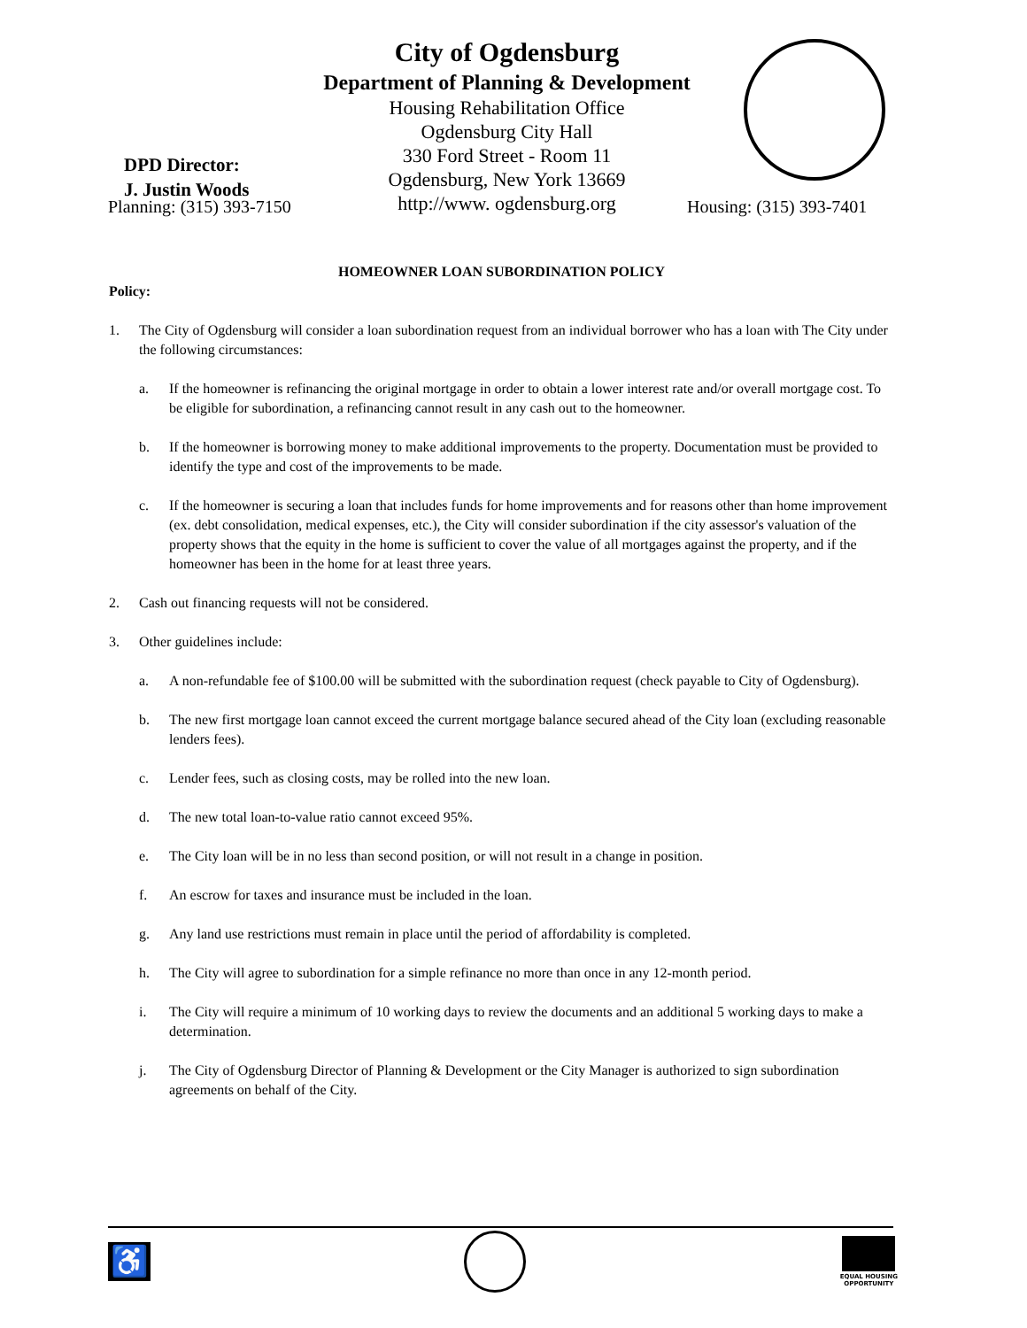City of Ogdensburg
Department of Planning & Development
Housing Rehabilitation Office
Ogdensburg City Hall
330 Ford Street - Room 11
Ogdensburg, New York 13669
http://www. ogdensburg.org
DPD Director:
J. Justin Woods
Planning: (315) 393-7150 Housing: (315) 393-7401
HOMEOWNER LOAN SUBORDINATION POLICY
Policy:
1. The City of Ogdensburg will consider a loan subordination request from an individual borrower who has a loan with The City under the following circumstances:
a. If the homeowner is refinancing the original mortgage in order to obtain a lower interest rate and/or overall mortgage cost. To be eligible for subordination, a refinancing cannot result in any cash out to the homeowner.
b. If the homeowner is borrowing money to make additional improvements to the property. Documentation must be provided to identify the type and cost of the improvements to be made.
c. If the homeowner is securing a loan that includes funds for home improvements and for reasons other than home improvement (ex. debt consolidation, medical expenses, etc.), the City will consider subordination if the city assessor's valuation of the property shows that the equity in the home is sufficient to cover the value of all mortgages against the property, and if the homeowner has been in the home for at least three years.
2. Cash out financing requests will not be considered.
3. Other guidelines include:
a. A non-refundable fee of $100.00 will be submitted with the subordination request (check payable to City of Ogdensburg).
b. The new first mortgage loan cannot exceed the current mortgage balance secured ahead of the City loan (excluding reasonable lenders fees).
c. Lender fees, such as closing costs, may be rolled into the new loan.
d. The new total loan-to-value ratio cannot exceed 95%.
e. The City loan will be in no less than second position, or will not result in a change in position.
f. An escrow for taxes and insurance must be included in the loan.
g. Any land use restrictions must remain in place until the period of affordability is completed.
h. The City will agree to subordination for a simple refinance no more than once in any 12-month period.
i. The City will require a minimum of 10 working days to review the documents and an additional 5 working days to make a determination.
j. The City of Ogdensburg Director of Planning & Development or the City Manager is authorized to sign subordination agreements on behalf of the City.
♿
EQUAL HOUSING
OPPORTUNITY